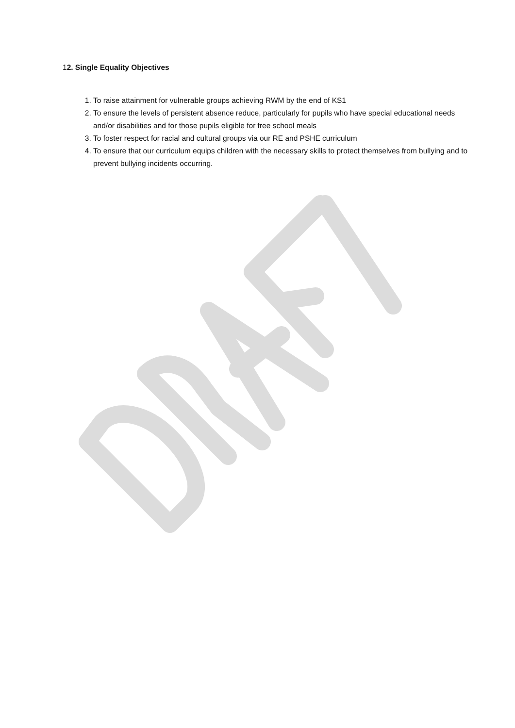12. Single Equality Objectives
1. To raise attainment for vulnerable groups achieving RWM by the end of KS1
2. To ensure the levels of persistent absence reduce, particularly for pupils who have special educational needs and/or disabilities and for those pupils eligible for free school meals
3. To foster respect for racial and cultural groups via our RE and PSHE curriculum
4. To ensure that our curriculum equips children with the necessary skills to protect themselves from bullying and to prevent bullying incidents occurring.